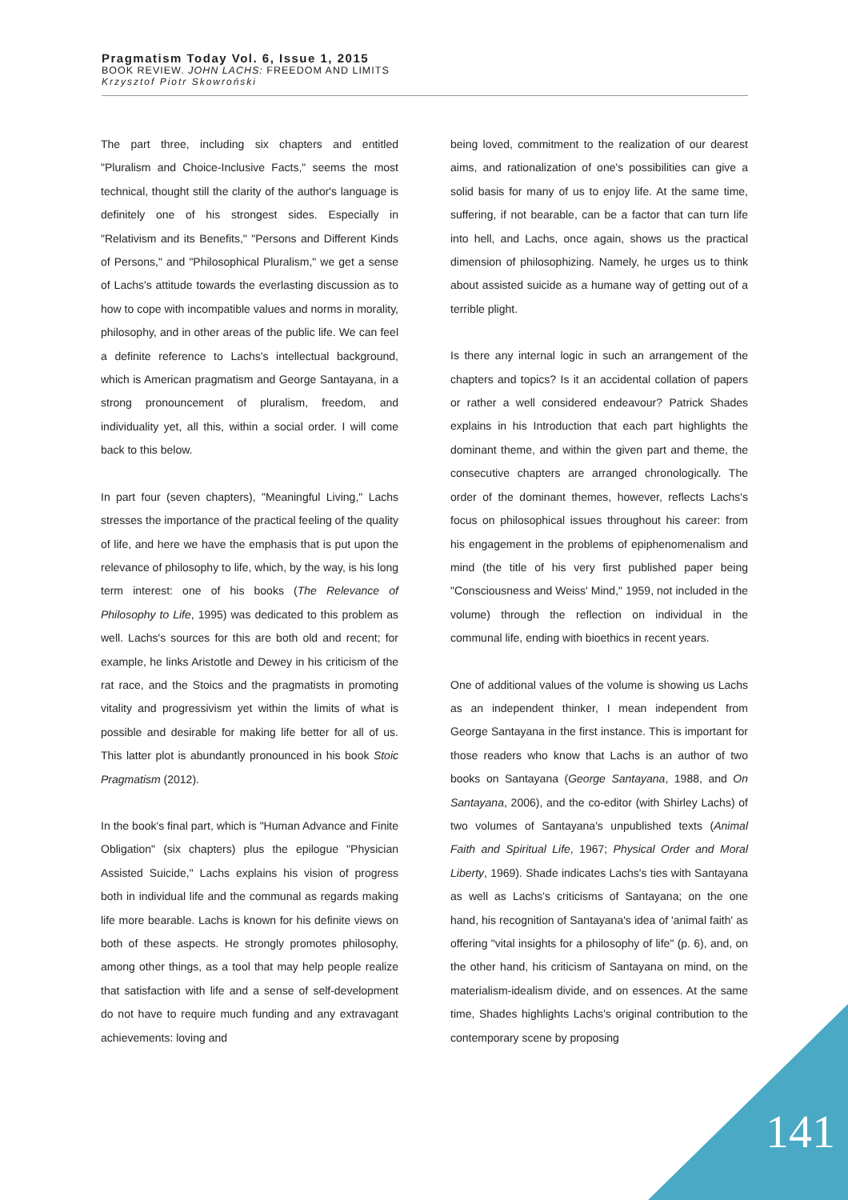Pragmatism Today Vol. 6, Issue 1, 2015
BOOK REVIEW. JOHN LACHS: FREEDOM AND LIMITS
Krzysztof Piotr Skowroński
The part three, including six chapters and entitled "Pluralism and Choice-Inclusive Facts," seems the most technical, thought still the clarity of the author's language is definitely one of his strongest sides. Especially in "Relativism and its Benefits," "Persons and Different Kinds of Persons," and "Philosophical Pluralism," we get a sense of Lachs's attitude towards the everlasting discussion as to how to cope with incompatible values and norms in morality, philosophy, and in other areas of the public life. We can feel a definite reference to Lachs's intellectual background, which is American pragmatism and George Santayana, in a strong pronouncement of pluralism, freedom, and individuality yet, all this, within a social order. I will come back to this below.
In part four (seven chapters), "Meaningful Living," Lachs stresses the importance of the practical feeling of the quality of life, and here we have the emphasis that is put upon the relevance of philosophy to life, which, by the way, is his long term interest: one of his books (The Relevance of Philosophy to Life, 1995) was dedicated to this problem as well. Lachs's sources for this are both old and recent; for example, he links Aristotle and Dewey in his criticism of the rat race, and the Stoics and the pragmatists in promoting vitality and progressivism yet within the limits of what is possible and desirable for making life better for all of us. This latter plot is abundantly pronounced in his book Stoic Pragmatism (2012).
In the book's final part, which is "Human Advance and Finite Obligation" (six chapters) plus the epilogue "Physician Assisted Suicide," Lachs explains his vision of progress both in individual life and the communal as regards making life more bearable. Lachs is known for his definite views on both of these aspects. He strongly promotes philosophy, among other things, as a tool that may help people realize that satisfaction with life and a sense of self-development do not have to require much funding and any extravagant achievements: loving and
being loved, commitment to the realization of our dearest aims, and rationalization of one's possibilities can give a solid basis for many of us to enjoy life. At the same time, suffering, if not bearable, can be a factor that can turn life into hell, and Lachs, once again, shows us the practical dimension of philosophizing. Namely, he urges us to think about assisted suicide as a humane way of getting out of a terrible plight.
Is there any internal logic in such an arrangement of the chapters and topics? Is it an accidental collation of papers or rather a well considered endeavour? Patrick Shades explains in his Introduction that each part highlights the dominant theme, and within the given part and theme, the consecutive chapters are arranged chronologically. The order of the dominant themes, however, reflects Lachs's focus on philosophical issues throughout his career: from his engagement in the problems of epiphenomenalism and mind (the title of his very first published paper being "Consciousness and Weiss' Mind," 1959, not included in the volume) through the reflection on individual in the communal life, ending with bioethics in recent years.
One of additional values of the volume is showing us Lachs as an independent thinker, I mean independent from George Santayana in the first instance. This is important for those readers who know that Lachs is an author of two books on Santayana (George Santayana, 1988, and On Santayana, 2006), and the co-editor (with Shirley Lachs) of two volumes of Santayana's unpublished texts (Animal Faith and Spiritual Life, 1967; Physical Order and Moral Liberty, 1969). Shade indicates Lachs's ties with Santayana as well as Lachs's criticisms of Santayana; on the one hand, his recognition of Santayana's idea of 'animal faith' as offering "vital insights for a philosophy of life" (p. 6), and, on the other hand, his criticism of Santayana on mind, on the materialism-idealism divide, and on essences. At the same time, Shades highlights Lachs's original contribution to the contemporary scene by proposing
141